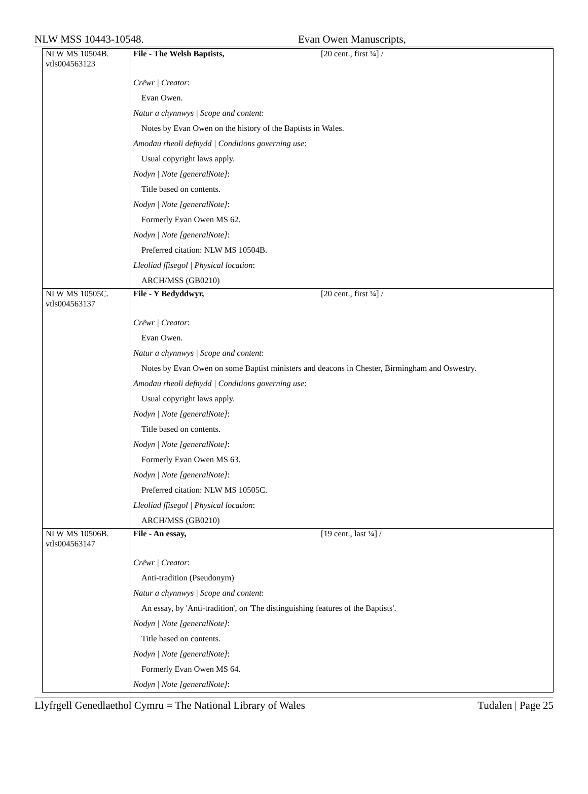NLW MSS 10443-10548. Evan Owen Manuscripts,
| NLW MS 10504B. vtls004563123 | File - The Welsh Baptists, [20 cent., first ¼] / |
| | Crëwr / Creator : Evan Owen. Natur a chynnwys / Scope and content : Notes by Evan Owen on the history of the Baptists in Wales. Amodau rheoli defnydd / Conditions governing use : Usual copyright laws apply. Nodyn / Note [generalNote] : Title based on contents. Nodyn / Note [generalNote] : Formerly Evan Owen MS 62. Nodyn / Note [generalNote] : Preferred citation: NLW MS 10504B. Lleoliad ffisegol / Physical location : ARCH/MSS (GB0210) |
| NLW MS 10505C. vtls004563137 | File - Y Bedyddwyr, [20 cent., first ¼] / |
| | Crëwr / Creator : Evan Owen. Natur a chynnwys / Scope and content : Notes by Evan Owen on some Baptist ministers and deacons in Chester, Birmingham and Oswestry. Amodau rheoli defnydd / Conditions governing use : Usual copyright laws apply. Nodyn / Note [generalNote] : Title based on contents. Nodyn / Note [generalNote] : Formerly Evan Owen MS 63. Nodyn / Note [generalNote] : Preferred citation: NLW MS 10505C. Lleoliad ffisegol / Physical location : ARCH/MSS (GB0210) |
| NLW MS 10506B. vtls004563147 | File - An essay, [19 cent., last ¼] / |
| | Crëwr / Creator : Anti-tradition (Pseudonym) Natur a chynnwys / Scope and content : An essay, by 'Anti-tradition', on 'The distinguishing features of the Baptists'. Nodyn / Note [generalNote] : Title based on contents. Nodyn / Note [generalNote] : Formerly Evan Owen MS 64. Nodyn / Note [generalNote] : |
Llyfrgell Genedlaethol Cymru = The National Library of Wales Tudalen | Page 25